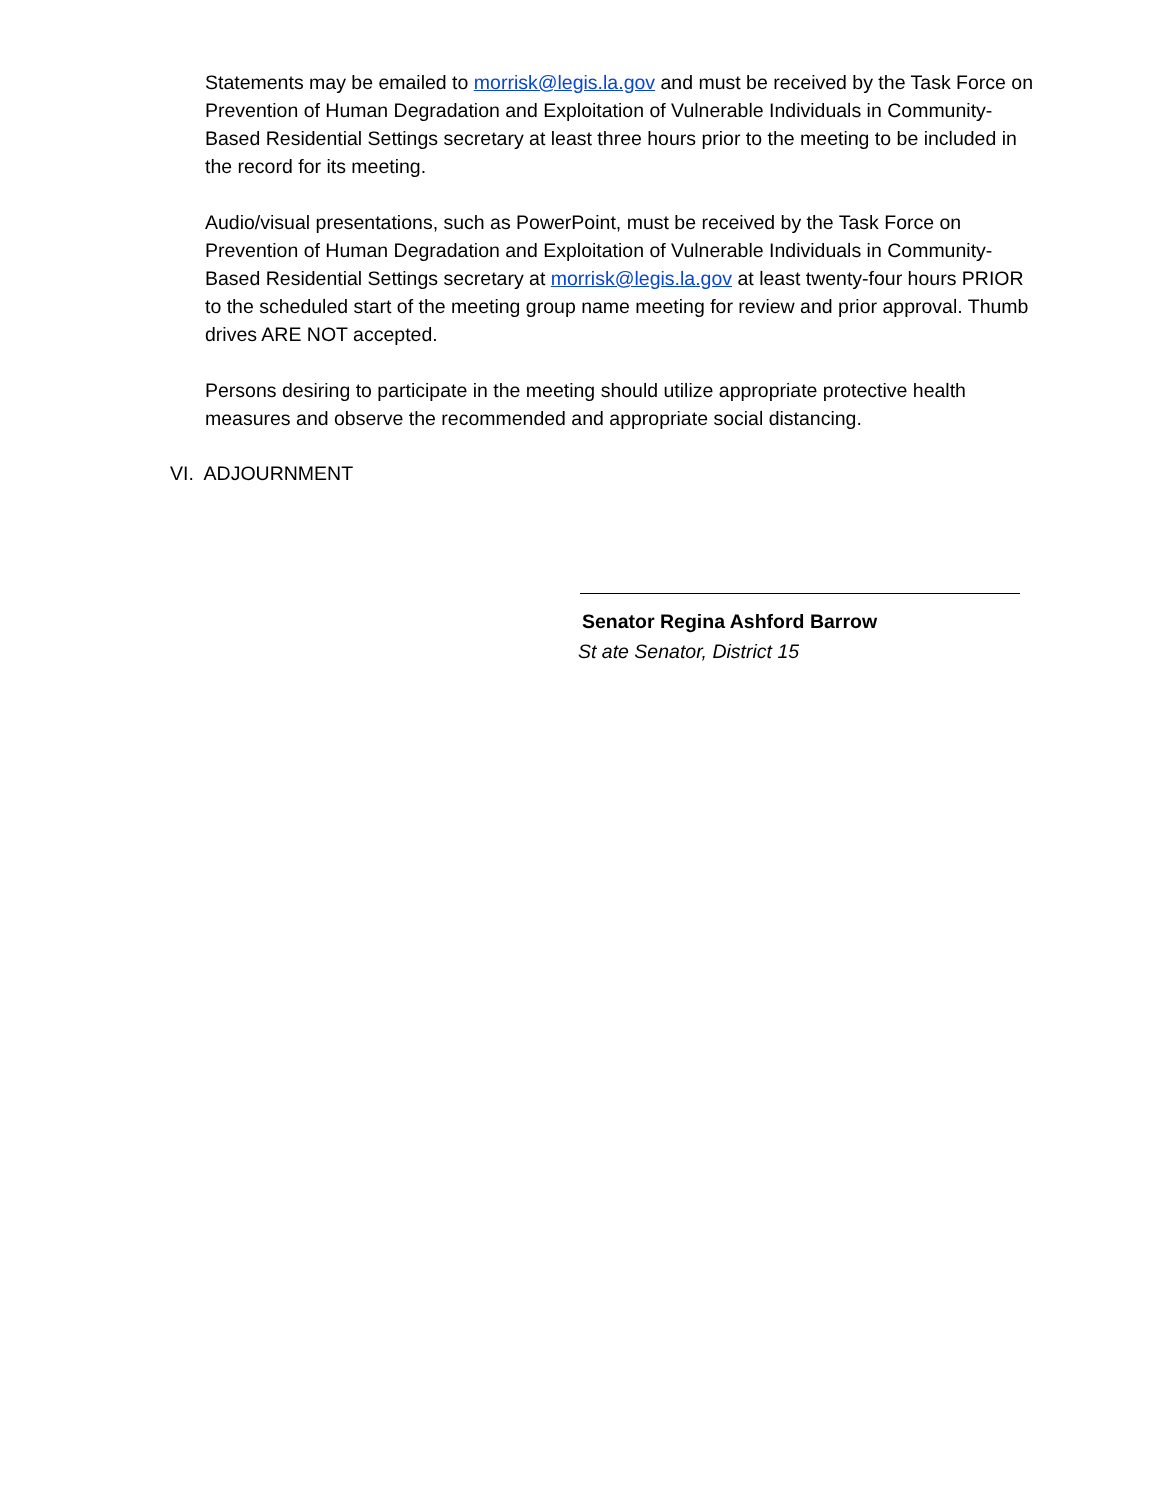Statements may be emailed to morrisk@legis.la.gov and must be received by the Task Force on Prevention of Human Degradation and Exploitation of Vulnerable Individuals in Community-Based Residential Settings secretary at least three hours prior to the meeting to be included in the record for its meeting.
Audio/visual presentations, such as PowerPoint, must be received by the Task Force on Prevention of Human Degradation and Exploitation of Vulnerable Individuals in Community-Based Residential Settings secretary at morrisk@legis.la.gov at least twenty-four hours PRIOR to the scheduled start of the meeting group name meeting for review and prior approval. Thumb drives ARE NOT accepted.
Persons desiring to participate in the meeting should utilize appropriate protective health measures and observe the recommended and appropriate social distancing.
VI. ADJOURNMENT
Senator Regina Ashford Barrow
St ate Senator, District 15